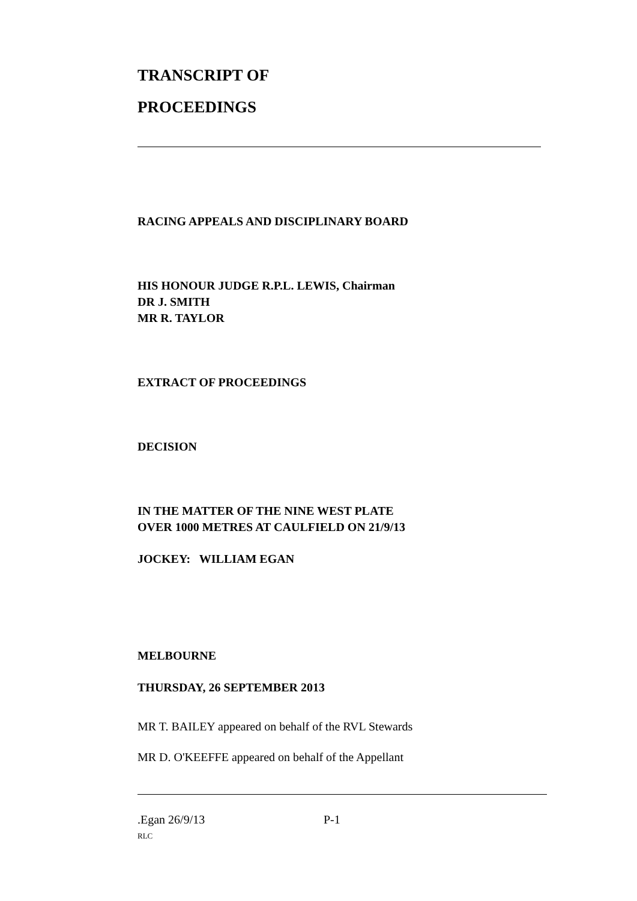TRANSCRIPT OF
PROCEEDINGS
RACING APPEALS AND DISCIPLINARY BOARD
HIS HONOUR JUDGE R.P.L. LEWIS, Chairman
DR J. SMITH
MR R. TAYLOR
EXTRACT OF PROCEEDINGS
DECISION
IN THE MATTER OF THE NINE WEST PLATE
OVER 1000 METRES AT CAULFIELD ON 21/9/13
JOCKEY: WILLIAM EGAN
MELBOURNE
THURSDAY, 26 SEPTEMBER 2013
MR T. BAILEY appeared on behalf of the RVL Stewards
MR D. O'KEEFFE appeared on behalf of the Appellant
.Egan 26/9/13 P-1
RLC